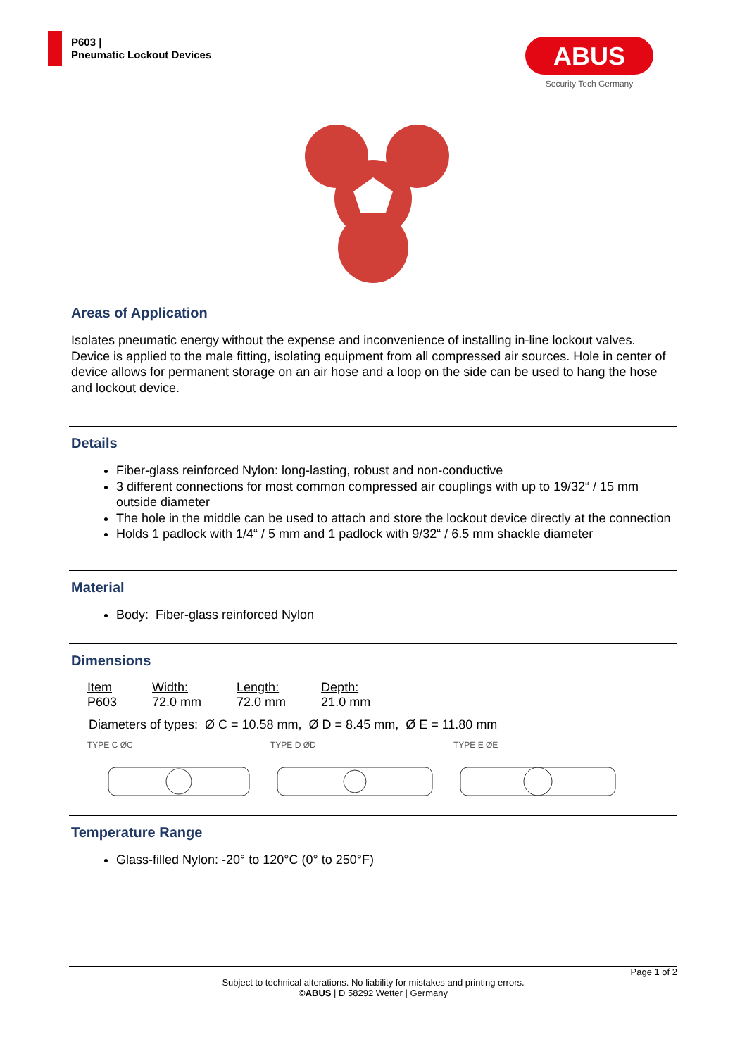P603 |
Pneumatic Lockout Devices
ABUS
Security Tech Germany
Areas of Application
Isolates pneumatic energy without the expense and inconvenience of installing in-line lockout valves. Device is applied to the male fitting, isolating equipment from all compressed air sources. Hole in center of device allows for permanent storage on an air hose and a loop on the side can be used to hang the hose and lockout device.
Details
Fiber-glass reinforced Nylon: long-lasting, robust and non-conductive
3 different connections for most common compressed air couplings with up to 19/32“ / 15 mm outside diameter
The hole in the middle can be used to attach and store the lockout device directly at the connection
Holds 1 padlock with 1/4“ / 5 mm and 1 padlock with 9/32“ / 6.5 mm shackle diameter
Material
Body: Fiber-glass reinforced Nylon
Dimensions
| Item | Width: | Length: | Depth: |
| --- | --- | --- | --- |
| P603 | 72.0 mm | 72.0 mm | 21.0 mm |
Diameters of types: Ø C = 10.58 mm, Ø D = 8.45 mm, Ø E = 11.80 mm
TYPE C ØC TYPE D ØD TYPE E ØE
Temperature Range
Glass-filled Nylon: -20° to 120°C (0° to 250°F)
Page 1 of 2
Subject to technical alterations. No liability for mistakes and printing errors.
©ABUS | D 58292 Wetter | Germany